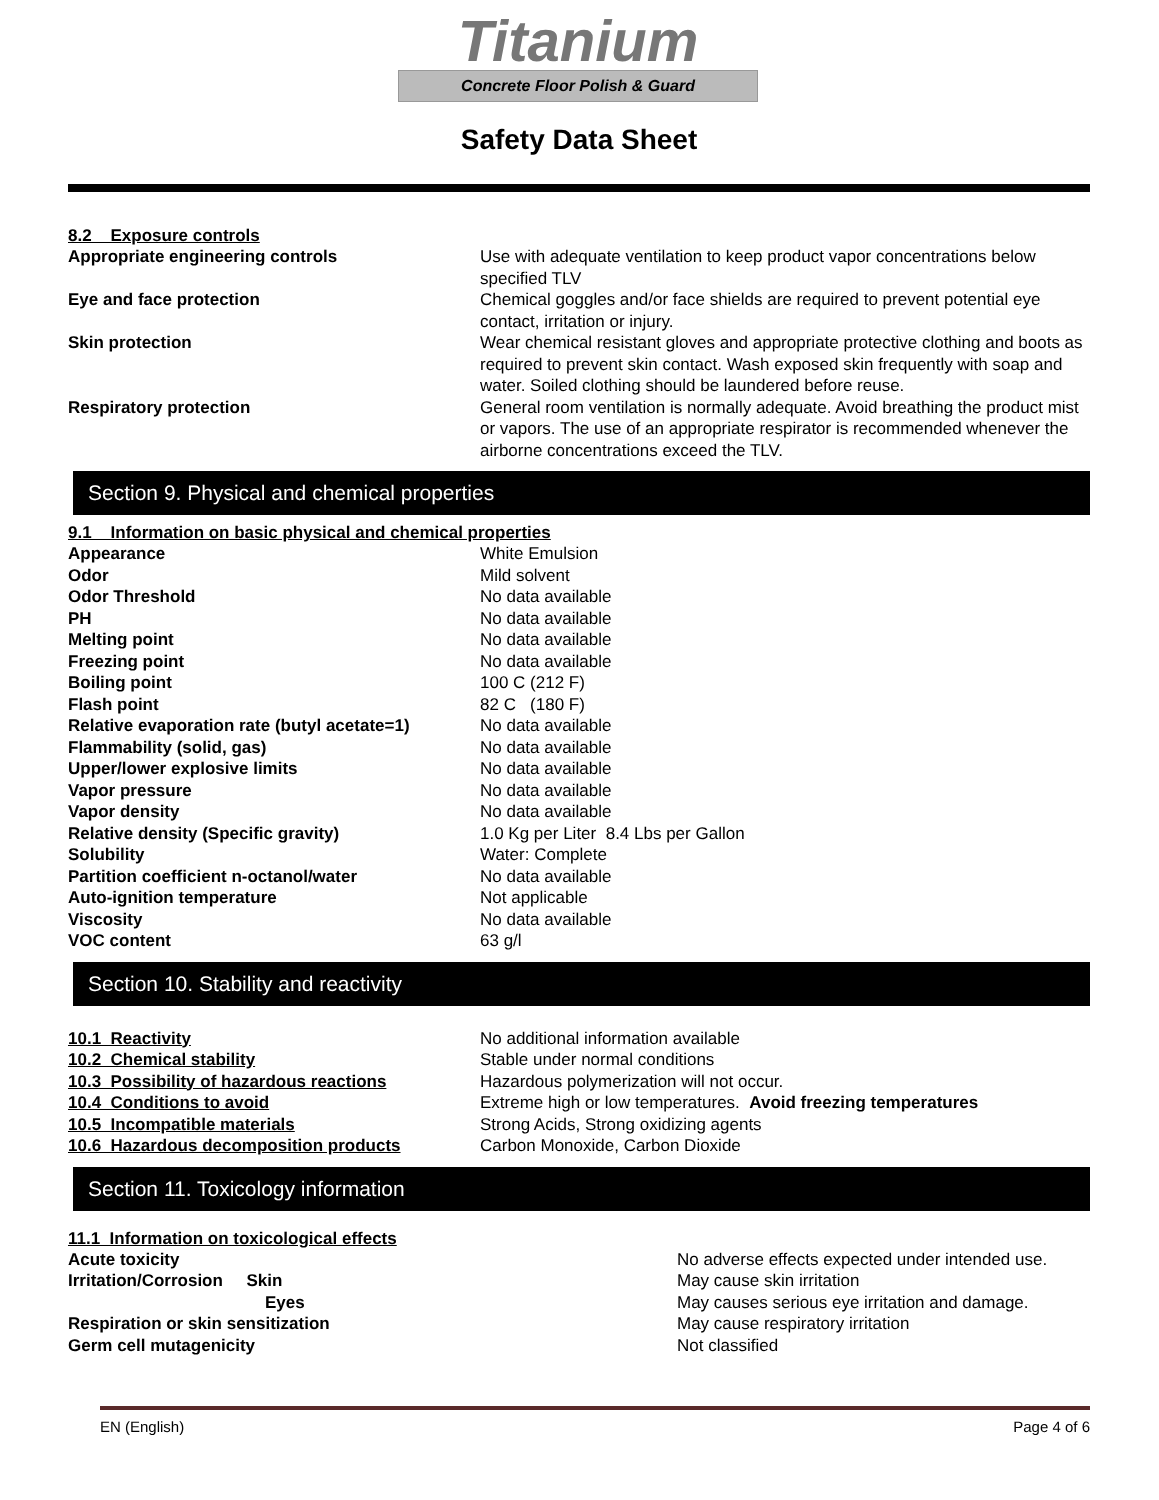Titanium
Concrete Floor Polish & Guard
Safety Data Sheet
8.2 Exposure controls
| Appropriate engineering controls | Use with adequate ventilation to keep product vapor concentrations below specified TLV |
| Eye and face protection | Chemical goggles and/or face shields are required to prevent potential eye contact, irritation or injury. |
| Skin protection | Wear chemical resistant gloves and appropriate protective clothing and boots as required to prevent skin contact. Wash exposed skin frequently with soap and water. Soiled clothing should be laundered before reuse. |
| Respiratory protection | General room ventilation is normally adequate. Avoid breathing the product mist or vapors. The use of an appropriate respirator is recommended whenever the airborne concentrations exceed the TLV. |
Section 9. Physical and chemical properties
9.1 Information on basic physical and chemical properties
| Appearance | White Emulsion |
| Odor | Mild solvent |
| Odor Threshold | No data available |
| PH | No data available |
| Melting point | No data available |
| Freezing point | No data available |
| Boiling point | 100 C (212 F) |
| Flash point | 82 C (180 F) |
| Relative evaporation rate (butyl acetate=1) | No data available |
| Flammability (solid, gas) | No data available |
| Upper/lower explosive limits | No data available |
| Vapor pressure | No data available |
| Vapor density | No data available |
| Relative density (Specific gravity) | 1.0 Kg per Liter 8.4 Lbs per Gallon |
| Solubility | Water: Complete |
| Partition coefficient n-octanol/water | No data available |
| Auto-ignition temperature | Not applicable |
| Viscosity | No data available |
| VOC content | 63 g/l |
Section 10. Stability and reactivity
| 10.1 Reactivity | No additional information available |
| 10.2 Chemical stability | Stable under normal conditions |
| 10.3 Possibility of hazardous reactions | Hazardous polymerization will not occur. |
| 10.4 Conditions to avoid | Extreme high or low temperatures. Avoid freezing temperatures |
| 10.5 Incompatible materials | Strong Acids, Strong oxidizing agents |
| 10.6 Hazardous decomposition products | Carbon Monoxide, Carbon Dioxide |
Section 11. Toxicology information
11.1 Information on toxicological effects
| Acute toxicity | No adverse effects expected under intended use. |
| Irritation/Corrosion Skin | May cause skin irritation |
| Eyes | May causes serious eye irritation and damage. |
| Respiration or skin sensitization | May cause respiratory irritation |
| Germ cell mutagenicity | Not classified |
EN (English) Page 4 of 6